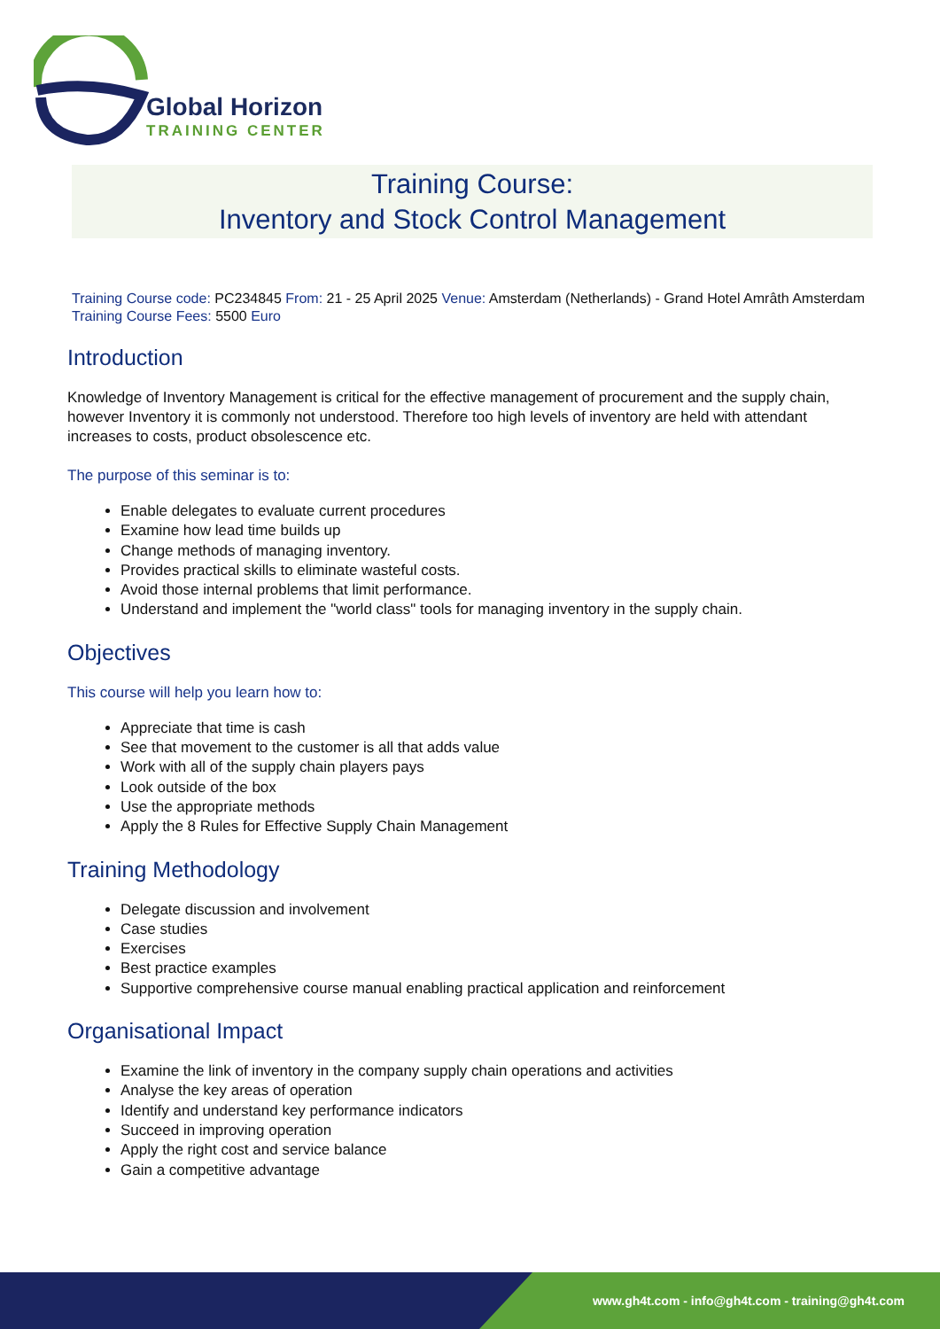Global Horizon
TRAINING CENTER
Training Course:
Inventory and Stock Control Management
Training Course code: PC234845 From: 21 - 25 April 2025 Venue: Amsterdam (Netherlands) - Grand Hotel Amrâth Amsterdam Training Course Fees: 5500 Euro
Introduction
Knowledge of Inventory Management is critical for the effective management of procurement and the supply chain, however Inventory it is commonly not understood. Therefore too high levels of inventory are held with attendant increases to costs, product obsolescence etc.
The purpose of this seminar is to:
Enable delegates to evaluate current procedures
Examine how lead time builds up
Change methods of managing inventory.
Provides practical skills to eliminate wasteful costs.
Avoid those internal problems that limit performance.
Understand and implement the "world class" tools for managing inventory in the supply chain.
Objectives
This course will help you learn how to:
Appreciate that time is cash
See that movement to the customer is all that adds value
Work with all of the supply chain players pays
Look outside of the box
Use the appropriate methods
Apply the 8 Rules for Effective Supply Chain Management
Training Methodology
Delegate discussion and involvement
Case studies
Exercises
Best practice examples
Supportive comprehensive course manual enabling practical application and reinforcement
Organisational Impact
Examine the link of inventory in the company supply chain operations and activities
Analyse the key areas of operation
Identify and understand key performance indicators
Succeed in improving operation
Apply the right cost and service balance
Gain a competitive advantage
www.gh4t.com - info@gh4t.com - training@gh4t.com